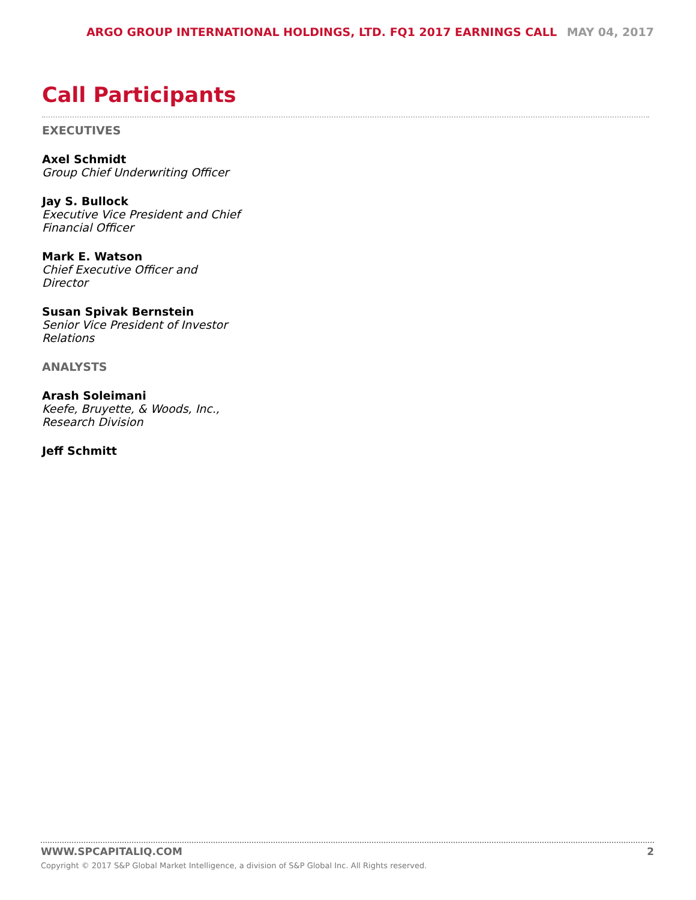ARGO GROUP INTERNATIONAL HOLDINGS, LTD. FQ1 2017 EARNINGS CALL MAY 04, 2017
Call Participants
EXECUTIVES
Axel Schmidt
Group Chief Underwriting Officer
Jay S. Bullock
Executive Vice President and Chief Financial Officer
Mark E. Watson
Chief Executive Officer and Director
Susan Spivak Bernstein
Senior Vice President of Investor Relations
ANALYSTS
Arash Soleimani
Keefe, Bruyette, & Woods, Inc., Research Division
Jeff Schmitt
2
WWW.SPCAPITALIQ.COM
Copyright © 2017 S&P Global Market Intelligence, a division of S&P Global Inc. All Rights reserved.